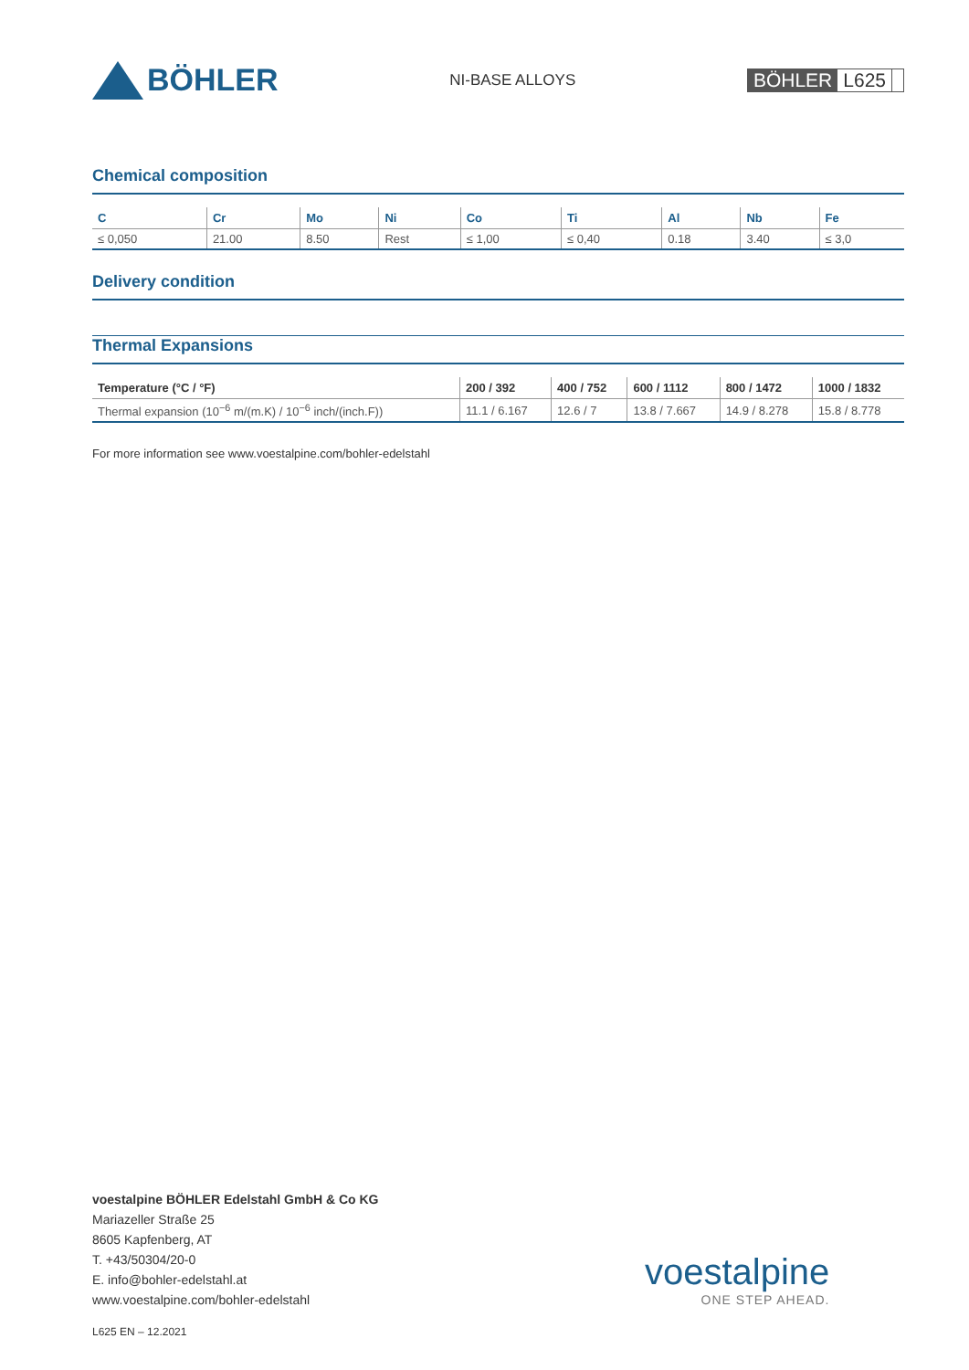BÖHLER
NI-BASE ALLOYS
BÖHLER L625
Chemical composition
| C | Cr | Mo | Ni | Co | Ti | Al | Nb | Fe |
| --- | --- | --- | --- | --- | --- | --- | --- | --- |
| ≤ 0,050 | 21.00 | 8.50 | Rest | ≤ 1,00 | ≤ 0,40 | 0.18 | 3.40 | ≤ 3,0 |
Delivery condition
Thermal Expansions
| Temperature (°C / °F) | 200 / 392 | 400 / 752 | 600 / 1112 | 800 / 1472 | 1000 / 1832 |
| --- | --- | --- | --- | --- | --- |
| Thermal expansion (10<sup>−6</sup> m/(m.K) / 10<sup>−6</sup> inch/(inch.F)) | 11.1 / 6.167 | 12.6 / 7 | 13.8 / 7.667 | 14.9 / 8.278 | 15.8 / 8.778 |
For more information see www.voestalpine.com/bohler-edelstahl
voestalpine BÖHLER Edelstahl GmbH & Co KG
Mariazeller Straße 25
8605 Kapfenberg, AT
T. +43/50304/20-0
E. info@bohler-edelstahl.at
www.voestalpine.com/bohler-edelstahl
voestalpine
ONE STEP AHEAD.
L625 EN – 12.2021